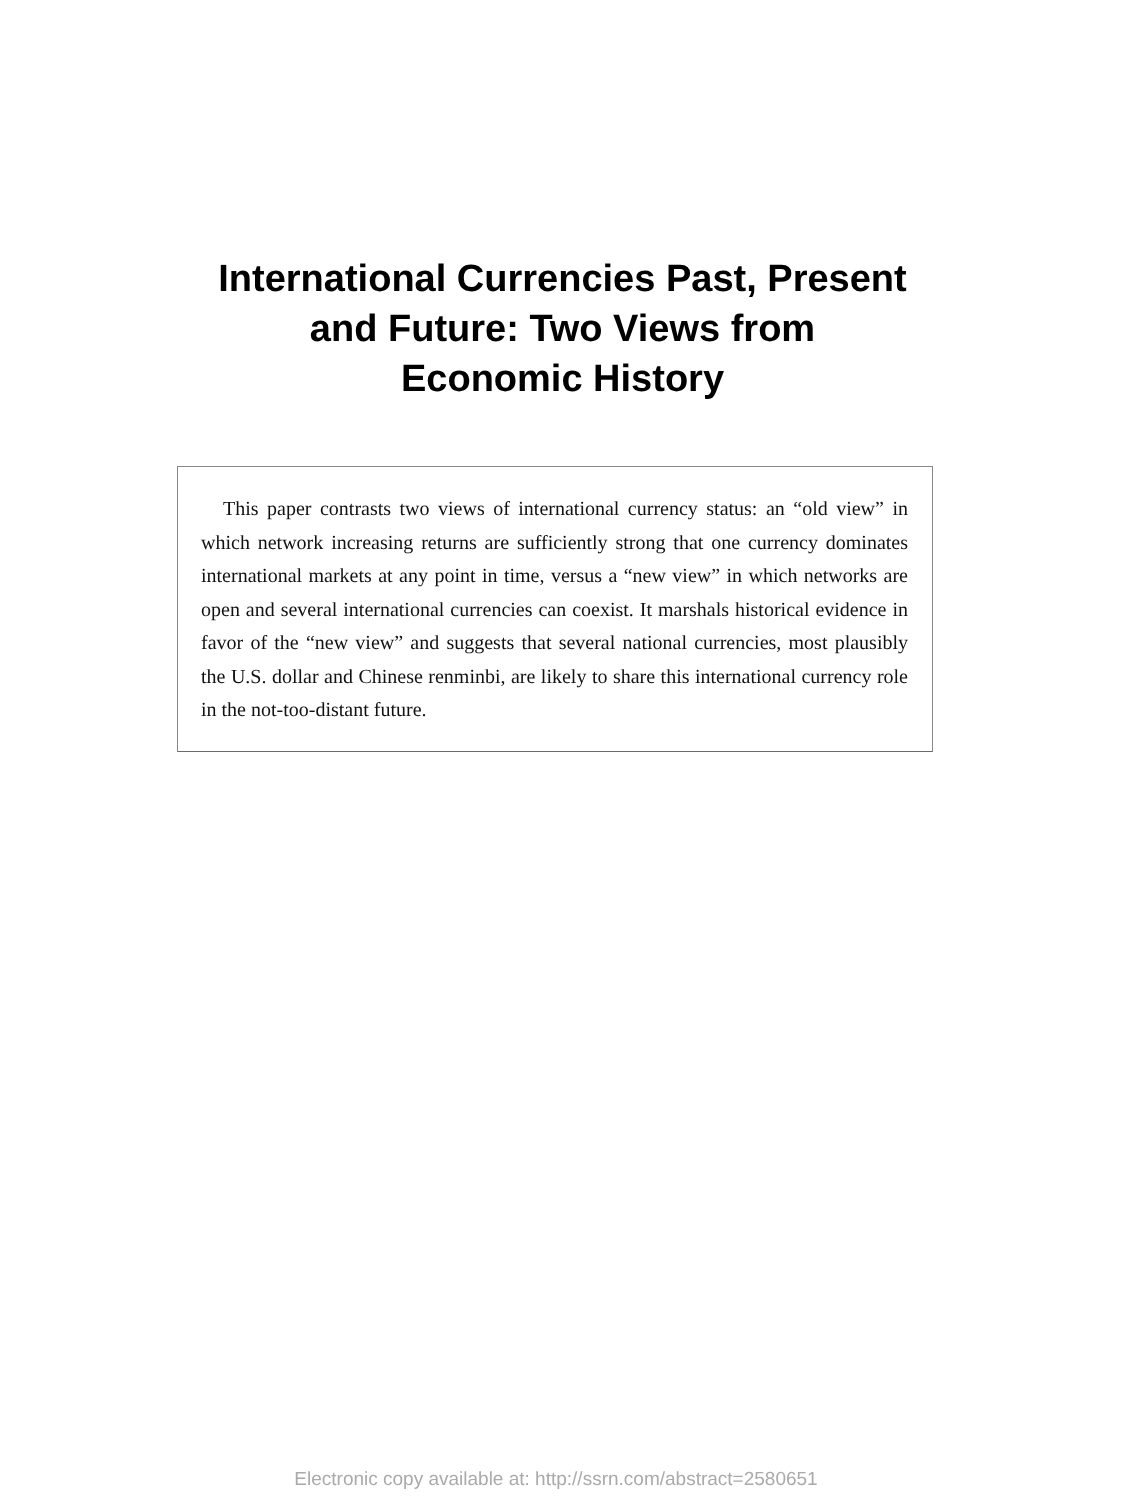International Currencies Past, Present
and Future: Two Views from
Economic History
This paper contrasts two views of international currency status: an “old view” in which network increasing returns are sufficiently strong that one currency dominates international markets at any point in time, versus a “new view” in which networks are open and several international currencies can coexist. It marshals historical evidence in favor of the “new view” and suggests that several national currencies, most plausibly the U.S. dollar and Chinese renminbi, are likely to share this international currency role in the not-too-distant future.
Electronic copy available at: http://ssrn.com/abstract=2580651